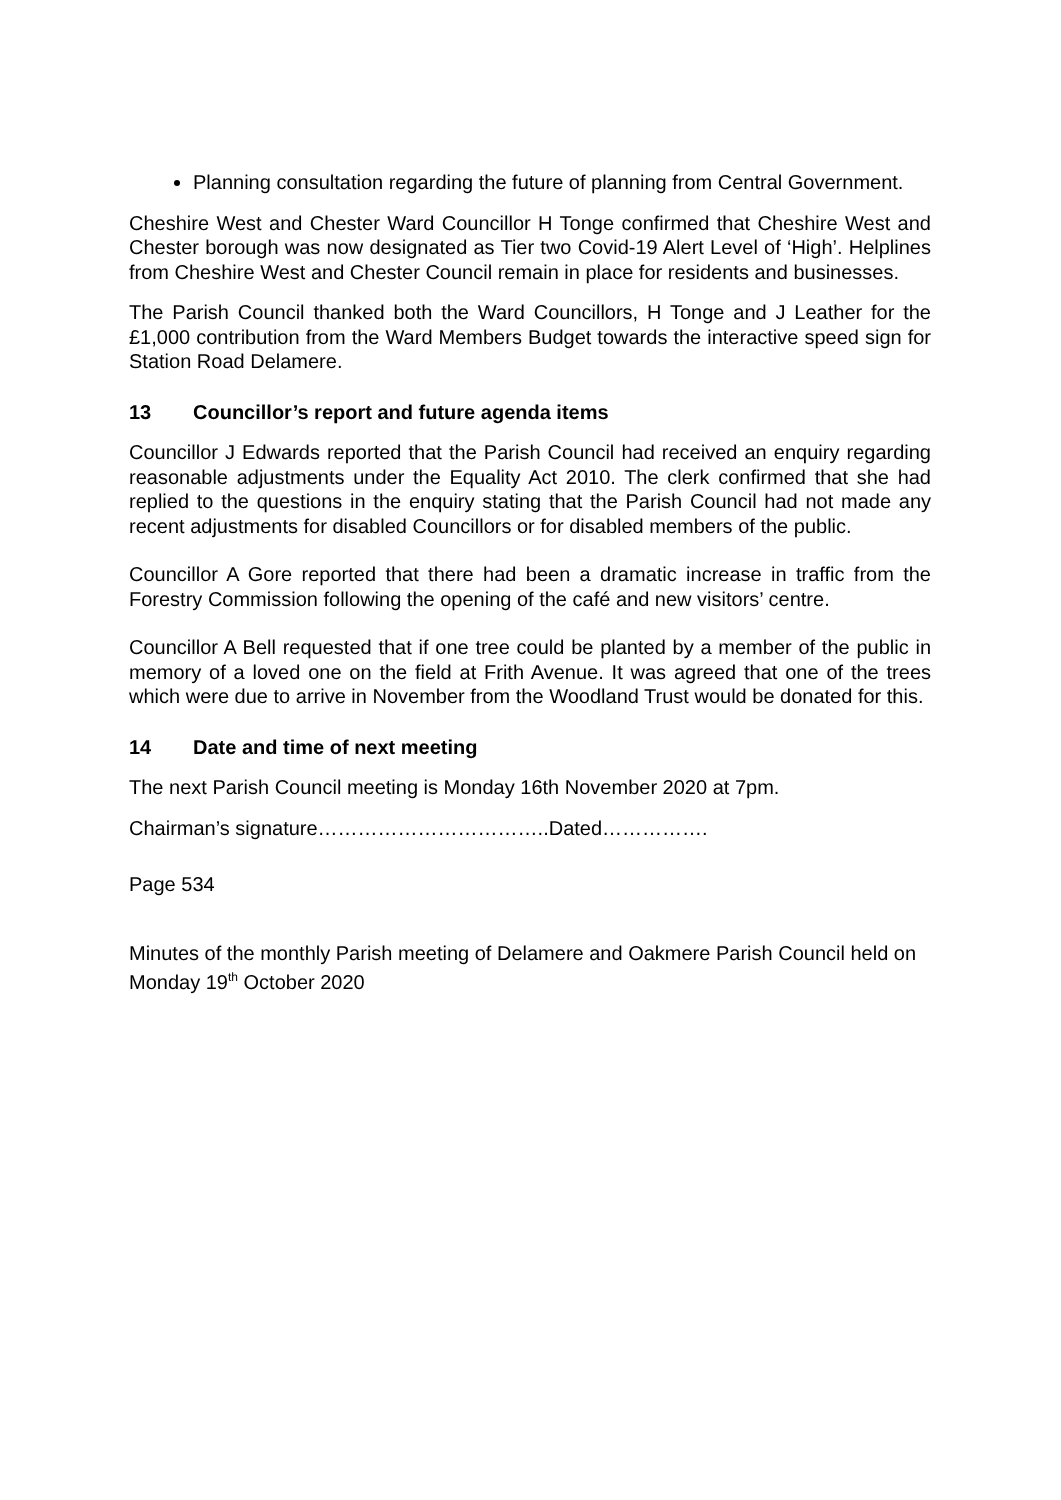Planning consultation regarding the future of planning from Central Government.
Cheshire West and Chester Ward Councillor H Tonge confirmed that Cheshire West and Chester borough was now designated as Tier two Covid-19 Alert Level of ‘High’. Helplines from Cheshire West and Chester Council remain in place for residents and businesses.
The Parish Council thanked both the Ward Councillors, H Tonge and J Leather for the £1,000 contribution from the Ward Members Budget towards the interactive speed sign for Station Road Delamere.
13 Councillor’s report and future agenda items
Councillor J Edwards reported that the Parish Council had received an enquiry regarding reasonable adjustments under the Equality Act 2010. The clerk confirmed that she had replied to the questions in the enquiry stating that the Parish Council had not made any recent adjustments for disabled Councillors or for disabled members of the public.
Councillor A Gore reported that there had been a dramatic increase in traffic from the Forestry Commission following the opening of the café and new visitors’ centre.
Councillor A Bell requested that if one tree could be planted by a member of the public in memory of a loved one on the field at Frith Avenue. It was agreed that one of the trees which were due to arrive in November from the Woodland Trust would be donated for this.
14 Date and time of next meeting
The next Parish Council meeting is Monday 16th November 2020 at 7pm.
Chairman’s signature……………………………..Dated…………….
Page 534
Minutes of the monthly Parish meeting of Delamere and Oakmere Parish Council held on Monday 19<sup>th</sup> October 2020